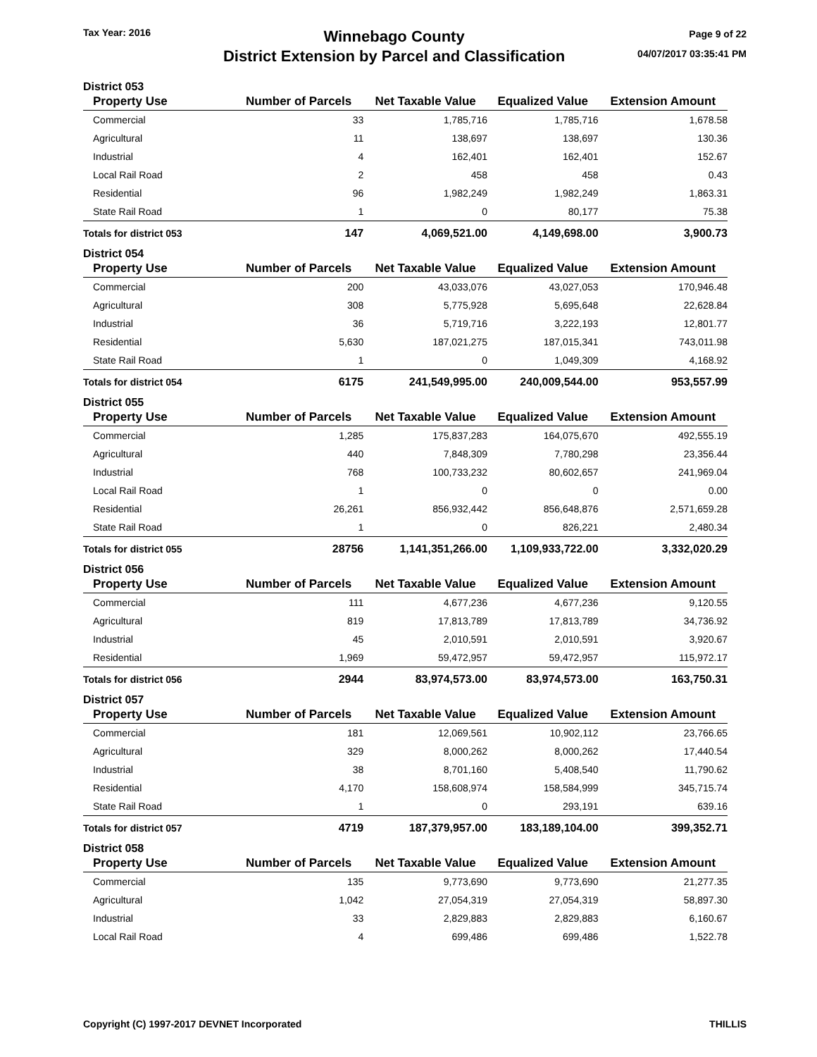Tax Year: 2016
Winnebago County
District Extension by Parcel and Classification
Page 9 of 22
04/07/2017 03:35:41 PM
District 053
| Property Use | Number of Parcels | Net Taxable Value | Equalized Value | Extension Amount |
| --- | --- | --- | --- | --- |
| Commercial | 33 | 1,785,716 | 1,785,716 | 1,678.58 |
| Agricultural | 11 | 138,697 | 138,697 | 130.36 |
| Industrial | 4 | 162,401 | 162,401 | 152.67 |
| Local Rail Road | 2 | 458 | 458 | 0.43 |
| Residential | 96 | 1,982,249 | 1,982,249 | 1,863.31 |
| State Rail Road | 1 | 0 | 80,177 | 75.38 |
| Totals for district 053 | 147 | 4,069,521.00 | 4,149,698.00 | 3,900.73 |
District 054
| Property Use | Number of Parcels | Net Taxable Value | Equalized Value | Extension Amount |
| --- | --- | --- | --- | --- |
| Commercial | 200 | 43,033,076 | 43,027,053 | 170,946.48 |
| Agricultural | 308 | 5,775,928 | 5,695,648 | 22,628.84 |
| Industrial | 36 | 5,719,716 | 3,222,193 | 12,801.77 |
| Residential | 5,630 | 187,021,275 | 187,015,341 | 743,011.98 |
| State Rail Road | 1 | 0 | 1,049,309 | 4,168.92 |
| Totals for district 054 | 6175 | 241,549,995.00 | 240,009,544.00 | 953,557.99 |
District 055
| Property Use | Number of Parcels | Net Taxable Value | Equalized Value | Extension Amount |
| --- | --- | --- | --- | --- |
| Commercial | 1,285 | 175,837,283 | 164,075,670 | 492,555.19 |
| Agricultural | 440 | 7,848,309 | 7,780,298 | 23,356.44 |
| Industrial | 768 | 100,733,232 | 80,602,657 | 241,969.04 |
| Local Rail Road | 1 | 0 | 0 | 0.00 |
| Residential | 26,261 | 856,932,442 | 856,648,876 | 2,571,659.28 |
| State Rail Road | 1 | 0 | 826,221 | 2,480.34 |
| Totals for district 055 | 28756 | 1,141,351,266.00 | 1,109,933,722.00 | 3,332,020.29 |
District 056
| Property Use | Number of Parcels | Net Taxable Value | Equalized Value | Extension Amount |
| --- | --- | --- | --- | --- |
| Commercial | 111 | 4,677,236 | 4,677,236 | 9,120.55 |
| Agricultural | 819 | 17,813,789 | 17,813,789 | 34,736.92 |
| Industrial | 45 | 2,010,591 | 2,010,591 | 3,920.67 |
| Residential | 1,969 | 59,472,957 | 59,472,957 | 115,972.17 |
| Totals for district 056 | 2944 | 83,974,573.00 | 83,974,573.00 | 163,750.31 |
District 057
| Property Use | Number of Parcels | Net Taxable Value | Equalized Value | Extension Amount |
| --- | --- | --- | --- | --- |
| Commercial | 181 | 12,069,561 | 10,902,112 | 23,766.65 |
| Agricultural | 329 | 8,000,262 | 8,000,262 | 17,440.54 |
| Industrial | 38 | 8,701,160 | 5,408,540 | 11,790.62 |
| Residential | 4,170 | 158,608,974 | 158,584,999 | 345,715.74 |
| State Rail Road | 1 | 0 | 293,191 | 639.16 |
| Totals for district 057 | 4719 | 187,379,957.00 | 183,189,104.00 | 399,352.71 |
District 058
| Property Use | Number of Parcels | Net Taxable Value | Equalized Value | Extension Amount |
| --- | --- | --- | --- | --- |
| Commercial | 135 | 9,773,690 | 9,773,690 | 21,277.35 |
| Agricultural | 1,042 | 27,054,319 | 27,054,319 | 58,897.30 |
| Industrial | 33 | 2,829,883 | 2,829,883 | 6,160.67 |
| Local Rail Road | 4 | 699,486 | 699,486 | 1,522.78 |
Copyright (C) 1997-2017 DEVNET Incorporated
THILLIS